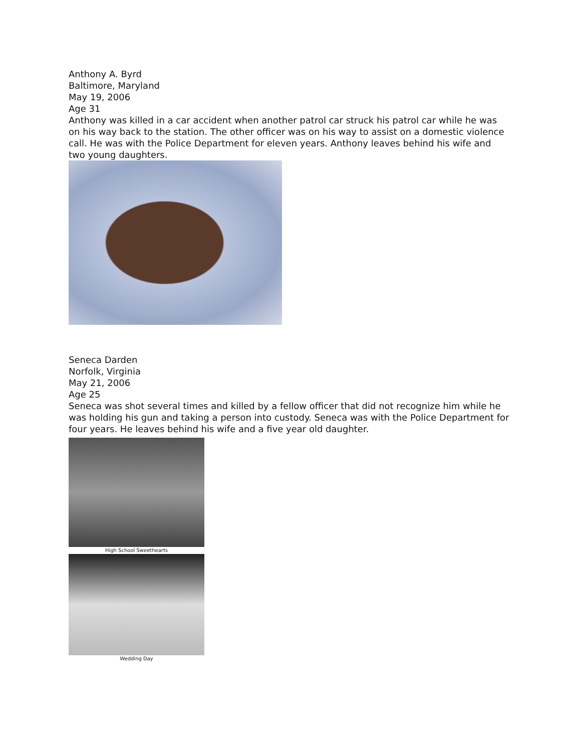Anthony A. Byrd
Baltimore, Maryland
May 19, 2006
Age 31
Anthony was killed in a car accident when another patrol car struck his patrol car while he was on his way back to the station. The other officer was on his way to assist on a domestic violence call. He was with the Police Department for eleven years. Anthony leaves behind his wife and two young daughters.
Seneca Darden
Norfolk, Virginia
May 21, 2006
Age 25
Seneca was shot several times and killed by a fellow officer that did not recognize him while he was holding his gun and taking a person into custody. Seneca was with the Police Department for four years. He leaves behind his wife and a five year old daughter.
High School Sweethearts
Wedding Day